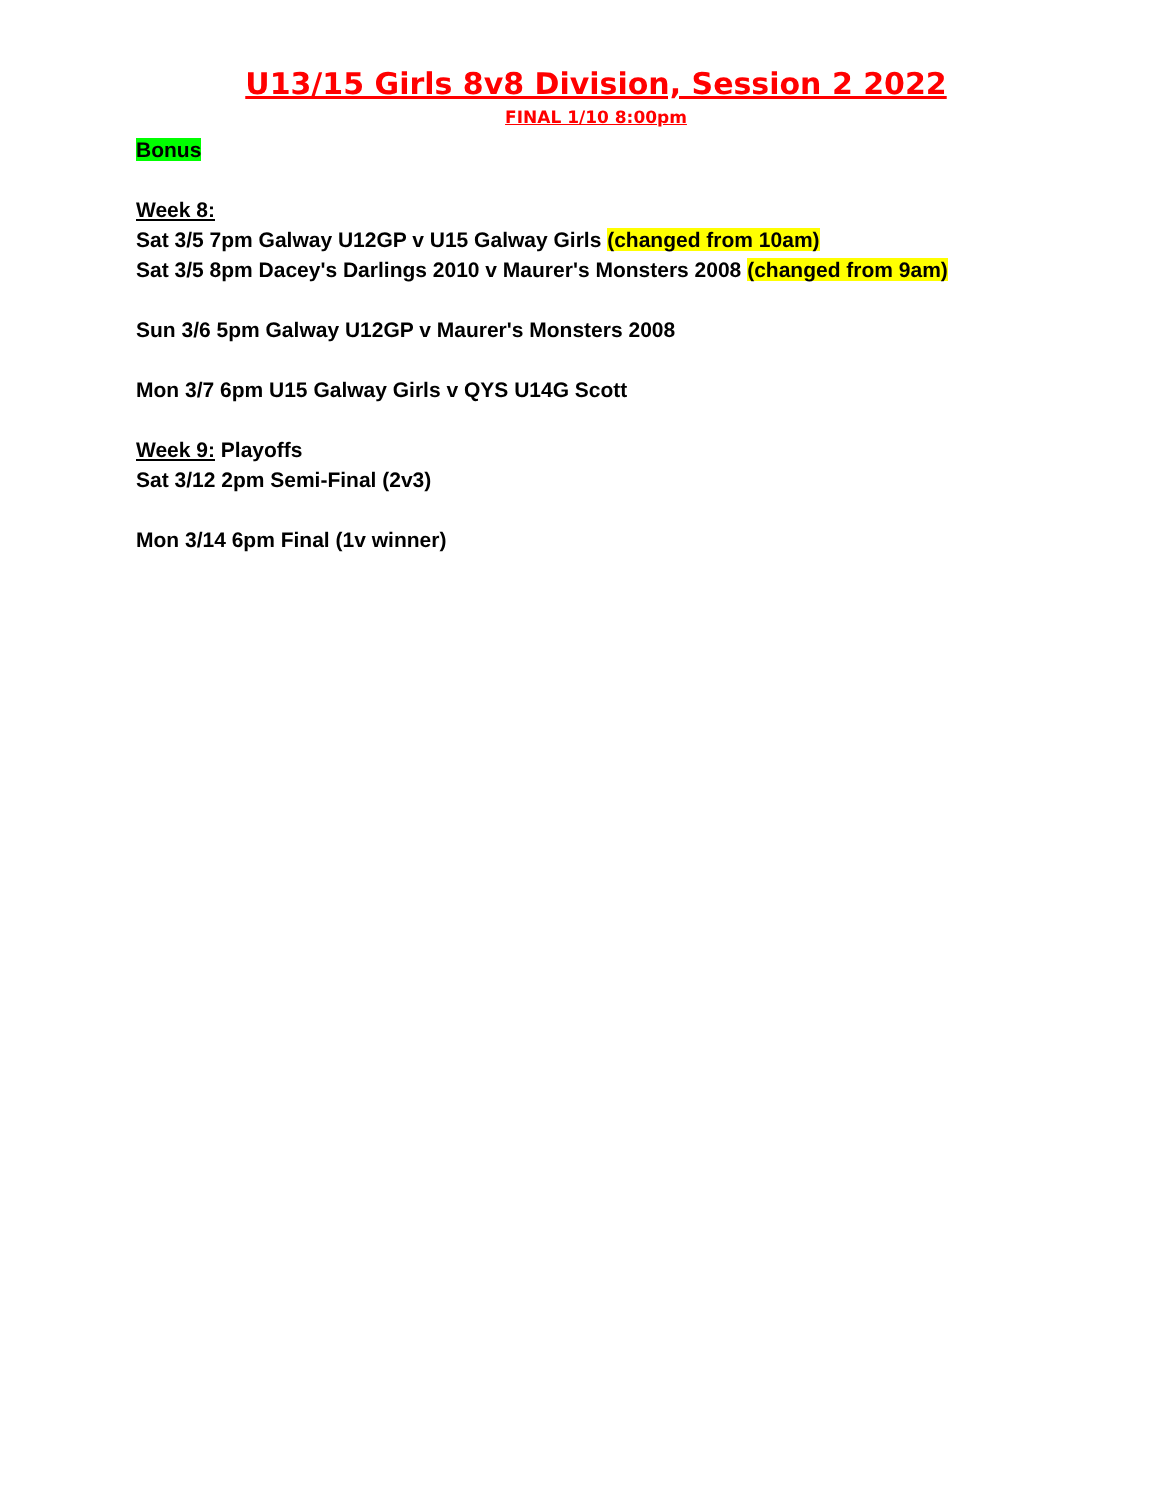U13/15 Girls 8v8 Division, Session 2 2022
FINAL 1/10 8:00pm
Bonus
Week 8:
Sat 3/5 7pm Galway U12GP v U15 Galway Girls (changed from 10am)
Sat 3/5 8pm Dacey's Darlings 2010 v Maurer's Monsters 2008 (changed from 9am)
Sun 3/6 5pm Galway U12GP v Maurer's Monsters 2008
Mon 3/7 6pm U15 Galway Girls v QYS U14G Scott
Week 9: Playoffs
Sat 3/12 2pm Semi-Final (2v3)
Mon 3/14 6pm Final (1v winner)